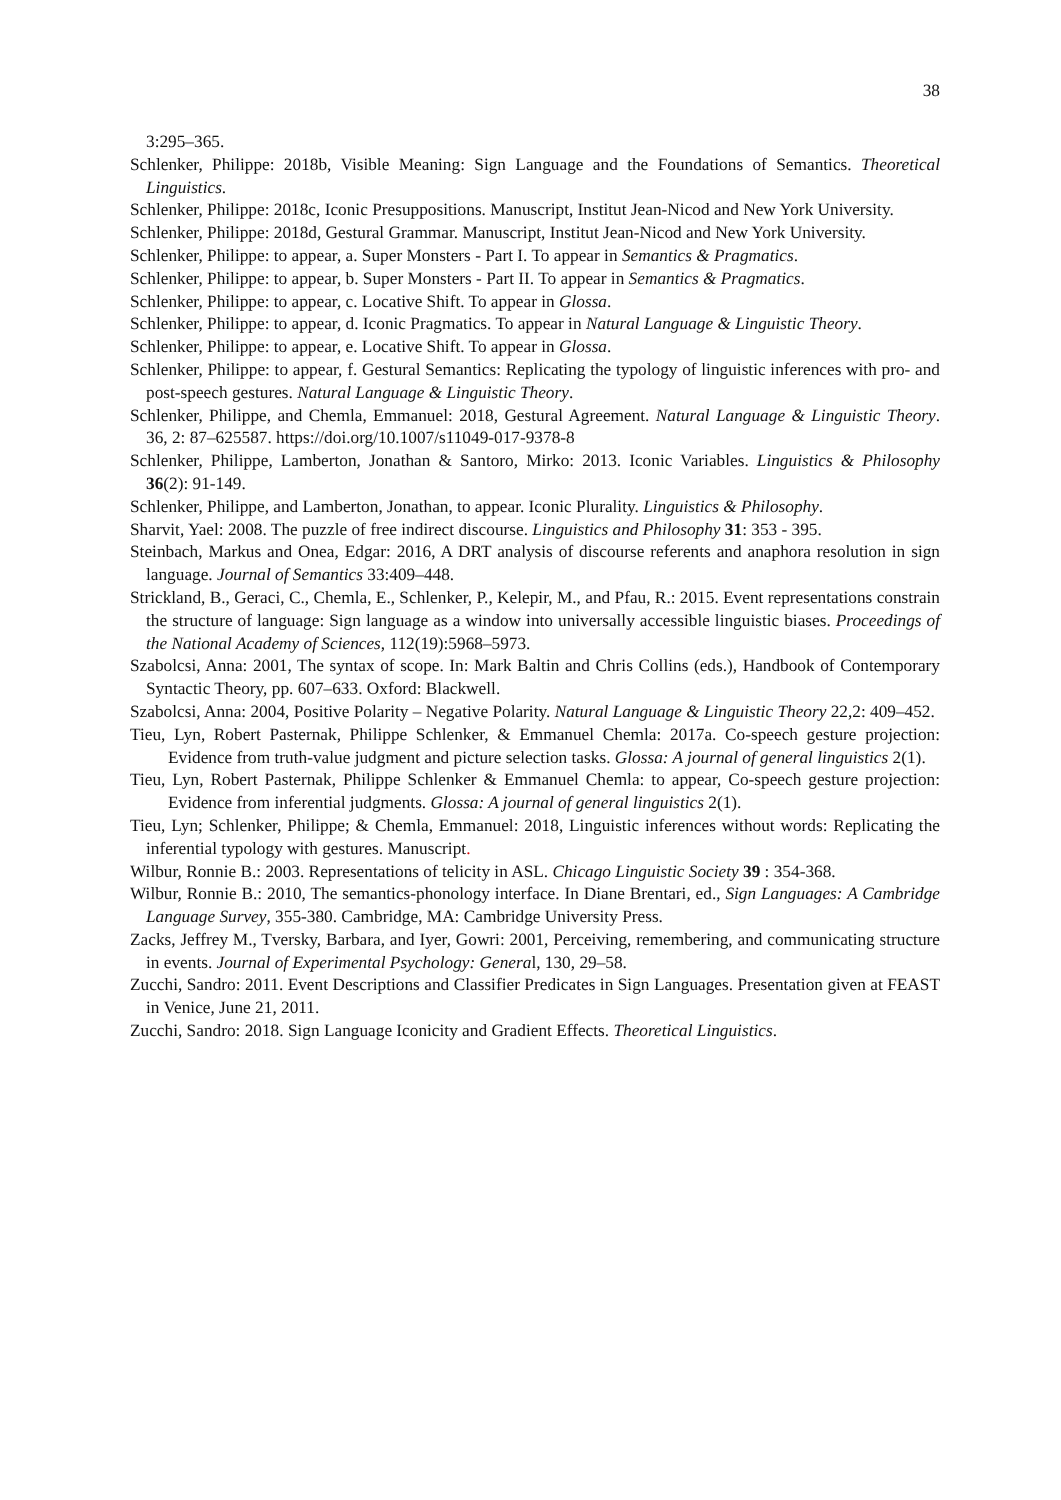38
3:295–365.
Schlenker, Philippe: 2018b, Visible Meaning: Sign Language and the Foundations of Semantics. Theoretical Linguistics.
Schlenker, Philippe: 2018c, Iconic Presuppositions. Manuscript, Institut Jean-Nicod and New York University.
Schlenker, Philippe: 2018d, Gestural Grammar. Manuscript, Institut Jean-Nicod and New York University.
Schlenker, Philippe: to appear, a. Super Monsters - Part I. To appear in Semantics & Pragmatics.
Schlenker, Philippe: to appear, b. Super Monsters - Part II. To appear in Semantics & Pragmatics.
Schlenker, Philippe: to appear, c. Locative Shift. To appear in Glossa.
Schlenker, Philippe: to appear, d. Iconic Pragmatics. To appear in Natural Language & Linguistic Theory.
Schlenker, Philippe: to appear, e. Locative Shift. To appear in Glossa.
Schlenker, Philippe: to appear, f. Gestural Semantics: Replicating the typology of linguistic inferences with pro- and post-speech gestures. Natural Language & Linguistic Theory.
Schlenker, Philippe, and Chemla, Emmanuel: 2018, Gestural Agreement. Natural Language & Linguistic Theory. 36, 2: 87–625587. https://doi.org/10.1007/s11049-017-9378-8
Schlenker, Philippe, Lamberton, Jonathan & Santoro, Mirko: 2013. Iconic Variables. Linguistics & Philosophy 36(2): 91-149.
Schlenker, Philippe, and Lamberton, Jonathan, to appear. Iconic Plurality. Linguistics & Philosophy.
Sharvit, Yael: 2008. The puzzle of free indirect discourse. Linguistics and Philosophy 31: 353 - 395.
Steinbach, Markus and Onea, Edgar: 2016, A DRT analysis of discourse referents and anaphora resolution in sign language. Journal of Semantics 33:409–448.
Strickland, B., Geraci, C., Chemla, E., Schlenker, P., Kelepir, M., and Pfau, R.: 2015. Event representations constrain the structure of language: Sign language as a window into universally accessible linguistic biases. Proceedings of the National Academy of Sciences, 112(19):5968–5973.
Szabolcsi, Anna: 2001, The syntax of scope. In: Mark Baltin and Chris Collins (eds.), Handbook of Contemporary Syntactic Theory, pp. 607–633. Oxford: Blackwell.
Szabolcsi, Anna: 2004, Positive Polarity – Negative Polarity. Natural Language & Linguistic Theory 22,2: 409–452.
Tieu, Lyn, Robert Pasternak, Philippe Schlenker, & Emmanuel Chemla: 2017a. Co-speech gesture projection: Evidence from truth-value judgment and picture selection tasks. Glossa: A journal of general linguistics 2(1).
Tieu, Lyn, Robert Pasternak, Philippe Schlenker & Emmanuel Chemla: to appear, Co-speech gesture projection: Evidence from inferential judgments. Glossa: A journal of general linguistics 2(1).
Tieu, Lyn; Schlenker, Philippe; & Chemla, Emmanuel: 2018, Linguistic inferences without words: Replicating the inferential typology with gestures. Manuscript.
Wilbur, Ronnie B.: 2003. Representations of telicity in ASL. Chicago Linguistic Society 39 : 354-368.
Wilbur, Ronnie B.: 2010, The semantics-phonology interface. In Diane Brentari, ed., Sign Languages: A Cambridge Language Survey, 355-380. Cambridge, MA: Cambridge University Press.
Zacks, Jeffrey M., Tversky, Barbara, and Iyer, Gowri: 2001, Perceiving, remembering, and communicating structure in events. Journal of Experimental Psychology: General, 130, 29–58.
Zucchi, Sandro: 2011. Event Descriptions and Classifier Predicates in Sign Languages. Presentation given at FEAST in Venice, June 21, 2011.
Zucchi, Sandro: 2018. Sign Language Iconicity and Gradient Effects. Theoretical Linguistics.